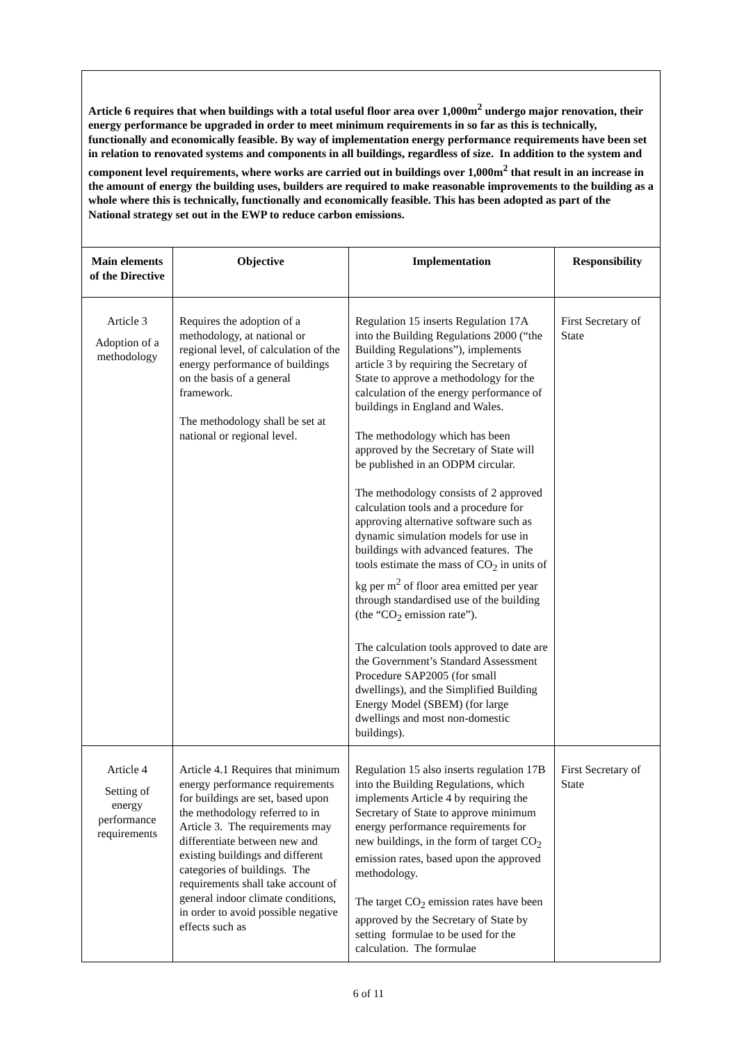| Article 6 requires that when buildings with a total useful floor area over 1,000m<sup>2</sup> undergo major renovation, their energy performance be upgraded in order to meet minimum requirements in so far as this is technically, functionally and economically feasible. By way of implementation energy performance requirements have been set in relation to renovated systems and components in all buildings, regardless of size. In addition to the system and component level requirements, where works are carried out in buildings over 1,000m<sup>2</sup> that result in an increase in the amount of energy the building uses, builders are required to make reasonable improvements to the building as a whole where this is technically, functionally and economically feasible. This has been adopted as part of the National strategy set out in the EWP to reduce carbon emissions. | | | |
| Main elements of the Directive | Objective | Implementation | Responsibility |
| Article 3 Adoption of a methodology | Requires the adoption of a methodology, at national or regional level, of calculation of the energy performance of buildings on the basis of a general framework. The methodology shall be set at national or regional level. | Regulation 15 inserts Regulation 17A into the Building Regulations 2000 (“the Building Regulations”), implements article 3 by requiring the Secretary of State to approve a methodology for the calculation of the energy performance of buildings in England and Wales. The methodology which has been approved by the Secretary of State will be published in an ODPM circular. The methodology consists of 2 approved calculation tools and a procedure for approving alternative software such as dynamic simulation models for use in buildings with advanced features. The tools estimate the mass of CO<sub>2</sub> in units of kg per m<sup>2</sup> of floor area emitted per year through standardised use of the building (the “CO<sub>2</sub> emission rate”). The calculation tools approved to date are the Government’s Standard Assessment Procedure SAP2005 (for small dwellings), and the Simplified Building Energy Model (SBEM) (for large dwellings and most non-domestic buildings). | First Secretary of State |
| Article 4 Setting of energy performance requirements | Article 4.1 Requires that minimum energy performance requirements for buildings are set, based upon the methodology referred to in Article 3. The requirements may differentiate between new and existing buildings and different categories of buildings. The requirements shall take account of general indoor climate conditions, in order to avoid possible negative effects such as | Regulation 15 also inserts regulation 17B into the Building Regulations, which implements Article 4 by requiring the Secretary of State to approve minimum energy performance requirements for new buildings, in the form of target CO<sub>2</sub> emission rates, based upon the approved methodology. The target CO<sub>2</sub> emission rates have been approved by the Secretary of State by setting formulae to be used for the calculation. The formulae | First Secretary of State |
6 of 11